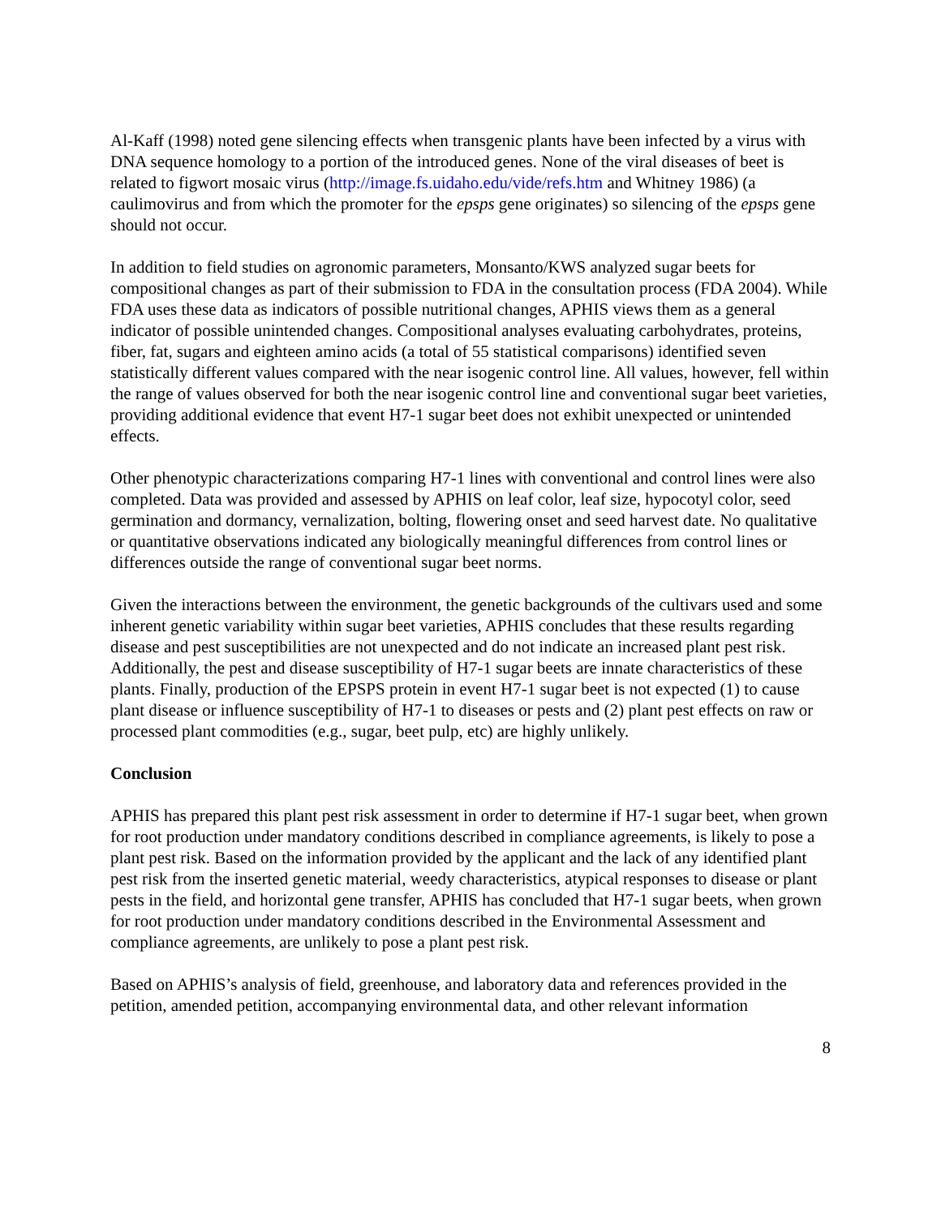Al-Kaff (1998) noted gene silencing effects when transgenic plants have been infected by a virus with DNA sequence homology to a portion of the introduced genes. None of the viral diseases of beet is related to figwort mosaic virus (http://image.fs.uidaho.edu/vide/refs.htm and Whitney 1986) (a caulimovirus and from which the promoter for the epsps gene originates) so silencing of the epsps gene should not occur.
In addition to field studies on agronomic parameters, Monsanto/KWS analyzed sugar beets for compositional changes as part of their submission to FDA in the consultation process (FDA 2004). While FDA uses these data as indicators of possible nutritional changes, APHIS views them as a general indicator of possible unintended changes. Compositional analyses evaluating carbohydrates, proteins, fiber, fat, sugars and eighteen amino acids (a total of 55 statistical comparisons) identified seven statistically different values compared with the near isogenic control line. All values, however, fell within the range of values observed for both the near isogenic control line and conventional sugar beet varieties, providing additional evidence that event H7-1 sugar beet does not exhibit unexpected or unintended effects.
Other phenotypic characterizations comparing H7-1 lines with conventional and control lines were also completed. Data was provided and assessed by APHIS on leaf color, leaf size, hypocotyl color, seed germination and dormancy, vernalization, bolting, flowering onset and seed harvest date. No qualitative or quantitative observations indicated any biologically meaningful differences from control lines or differences outside the range of conventional sugar beet norms.
Given the interactions between the environment, the genetic backgrounds of the cultivars used and some inherent genetic variability within sugar beet varieties, APHIS concludes that these results regarding disease and pest susceptibilities are not unexpected and do not indicate an increased plant pest risk. Additionally, the pest and disease susceptibility of H7-1 sugar beets are innate characteristics of these plants. Finally, production of the EPSPS protein in event H7-1 sugar beet is not expected (1) to cause plant disease or influence susceptibility of H7-1 to diseases or pests and (2) plant pest effects on raw or processed plant commodities (e.g., sugar, beet pulp, etc) are highly unlikely.
Conclusion
APHIS has prepared this plant pest risk assessment in order to determine if H7-1 sugar beet, when grown for root production under mandatory conditions described in compliance agreements, is likely to pose a plant pest risk. Based on the information provided by the applicant and the lack of any identified plant pest risk from the inserted genetic material, weedy characteristics, atypical responses to disease or plant pests in the field, and horizontal gene transfer, APHIS has concluded that H7-1 sugar beets, when grown for root production under mandatory conditions described in the Environmental Assessment and compliance agreements, are unlikely to pose a plant pest risk.
Based on APHIS’s analysis of field, greenhouse, and laboratory data and references provided in the petition, amended petition, accompanying environmental data, and other relevant information
8